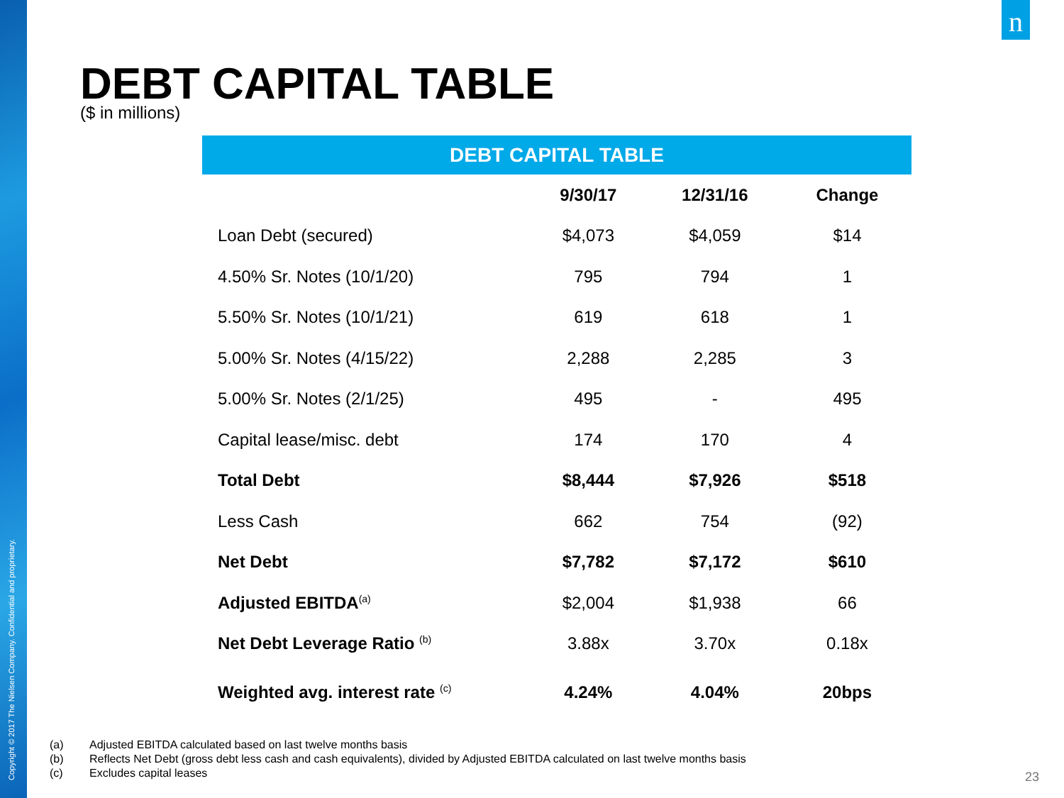Copyright © 2017 The Nielsen Company. Confidential and proprietary.
n
DEBT CAPITAL TABLE
($ in millions)
DEBT CAPITAL TABLE
| | 9/30/17 | 12/31/16 | Change |
| --- | --- | --- | --- |
| Loan Debt (secured) | $4,073 | $4,059 | $14 |
| 4.50% Sr. Notes (10/1/20) | 795 | 794 | 1 |
| 5.50% Sr. Notes (10/1/21) | 619 | 618 | 1 |
| 5.00% Sr. Notes (4/15/22) | 2,288 | 2,285 | 3 |
| 5.00% Sr. Notes (2/1/25) | 495 | - | 495 |
| Capital lease/misc. debt | 174 | 170 | 4 |
| Total Debt | $8,444 | $7,926 | $518 |
| Less Cash | 662 | 754 | (92) |
| Net Debt | $7,782 | $7,172 | $610 |
| Adjusted EBITDA<sup>(a)</sup> | $2,004 | $1,938 | 66 |
| Net Debt Leverage Ratio <sup>(b)</sup> | 3.88x | 3.70x | 0.18x |
| Weighted avg. interest rate <sup>(c)</sup> | 4.24% | 4.04% | 20bps |
(a) Adjusted EBITDA calculated based on last twelve months basis
(b) Reflects Net Debt (gross debt less cash and cash equivalents), divided by Adjusted EBITDA calculated on last twelve months basis
(c) Excludes capital leases
23